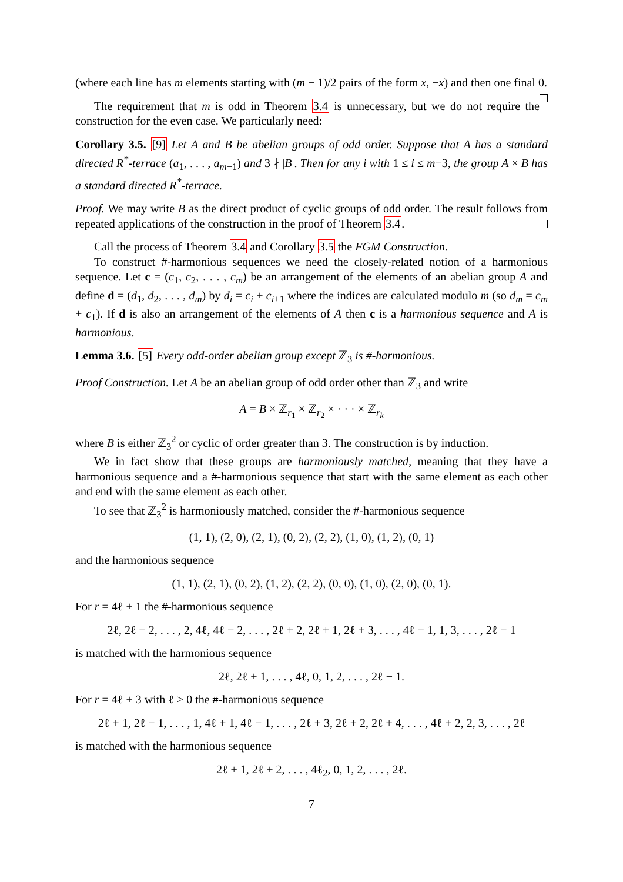(where each line has m elements starting with (m − 1)/2 pairs of the form x, −x) and then one final 0.
The requirement that m is odd in Theorem 3.4 is unnecessary, but we do not require the construction for the even case. We particularly need:
Corollary 3.5. [9] Let A and B be abelian groups of odd order. Suppose that A has a standard directed R<sup>*</sup>-terrace (a<sub>1</sub>, . . . , a<sub>m−1</sub>) and 3 ∤ |B|. Then for any i with 1 ≤ i ≤ m−3, the group A × B has a standard directed R<sup>*</sup>-terrace.
Proof. We may write B as the direct product of cyclic groups of odd order. The result follows from repeated applications of the construction in the proof of Theorem 3.4.
Call the process of Theorem 3.4 and Corollary 3.5 the FGM Construction.
To construct #-harmonious sequences we need the closely-related notion of a harmonious sequence. Let c = (c<sub>1</sub>, c<sub>2</sub>, . . . , c<sub>m</sub>) be an arrangement of the elements of an abelian group A and define d = (d<sub>1</sub>, d<sub>2</sub>, . . . , d<sub>m</sub>) by d<sub>i</sub> = c<sub>i</sub> + c<sub>i+1</sub> where the indices are calculated modulo m (so d<sub>m</sub> = c<sub>m</sub> + c<sub>1</sub>). If d is also an arrangement of the elements of A then c is a harmonious sequence and A is harmonious.
Lemma 3.6. [5] Every odd-order abelian group except ℤ<sub>3</sub> is #-harmonious.
Proof Construction. Let A be an abelian group of odd order other than ℤ<sub>3</sub> and write
A = B × ℤ<sub>r<sub>1</sub></sub> × ℤ<sub>r<sub>2</sub></sub> × · · · × ℤ<sub>r<sub>k</sub></sub>
where B is either ℤ<sub>3</sub><sup>2</sup> or cyclic of order greater than 3. The construction is by induction.
We in fact show that these groups are harmoniously matched, meaning that they have a harmonious sequence and a #-harmonious sequence that start with the same element as each other and end with the same element as each other.
To see that ℤ<sub>3</sub><sup>2</sup> is harmoniously matched, consider the #-harmonious sequence
(1, 1), (2, 0), (2, 1), (0, 2), (2, 2), (1, 0), (1, 2), (0, 1)
and the harmonious sequence
(1, 1), (2, 1), (0, 2), (1, 2), (2, 2), (0, 0), (1, 0), (2, 0), (0, 1).
For r = 4ℓ + 1 the #-harmonious sequence
2ℓ, 2ℓ − 2, . . . , 2, 4ℓ, 4ℓ − 2, . . . , 2ℓ + 2, 2ℓ + 1, 2ℓ + 3, . . . , 4ℓ − 1, 1, 3, . . . , 2ℓ − 1
is matched with the harmonious sequence
2ℓ, 2ℓ + 1, . . . , 4ℓ, 0, 1, 2, . . . , 2ℓ − 1.
For r = 4ℓ + 3 with ℓ > 0 the #-harmonious sequence
2ℓ + 1, 2ℓ − 1, . . . , 1, 4ℓ + 1, 4ℓ − 1, . . . , 2ℓ + 3, 2ℓ + 2, 2ℓ + 4, . . . , 4ℓ + 2, 2, 3, . . . , 2ℓ
is matched with the harmonious sequence
2ℓ + 1, 2ℓ + 2, . . . , 4ℓ<sub>2</sub>, 0, 1, 2, . . . , 2ℓ.
7